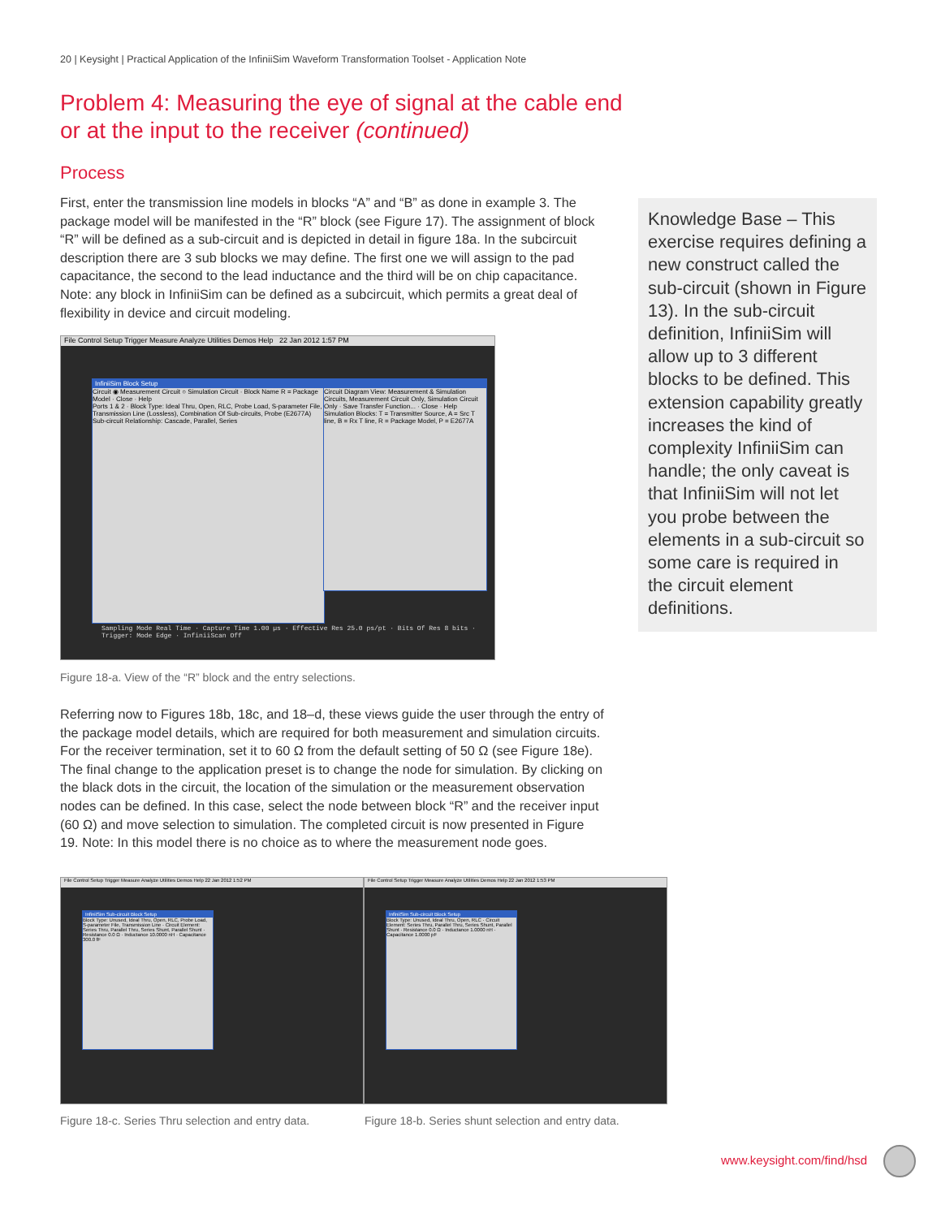20 | Keysight | Practical Application of the InfiniiSim Waveform Transformation Toolset - Application Note
Problem 4: Measuring the eye of signal at the cable end or at the input to the receiver (continued)
Process
First, enter the transmission line models in blocks “A” and “B” as done in example 3. The package model will be manifested in the “R” block (see Figure 17). The assignment of block “R” will be defined as a sub-circuit and is depicted in detail in figure 18a. In the subcircuit description there are 3 sub blocks we may define. The first one we will assign to the pad capacitance, the second to the lead inductance and the third will be on chip capacitance. Note: any block in InfiniiSim can be defined as a subcircuit, which permits a great deal of flexibility in device and circuit modeling.
Knowledge Base – This exercise requires defining a new construct called the sub-circuit (shown in Figure 13). In the sub-circuit definition, InfiniiSim will allow up to 3 different blocks to be defined. This extension capability greatly increases the kind of complexity InfiniiSim can handle; the only caveat is that InfiniiSim will not let you probe between the elements in a sub-circuit so some care is required in the circuit element definitions.
File Control Setup Trigger Measure Analyze Utilities Demos Help 22 Jan 2012 1:57 PM
InfiniiSim Block Setup
Circuit ◉ Measurement Circuit ○ Simulation Circuit · Block Name R = Package Model · Close · Help
Ports 1 & 2 · Block Type: Ideal Thru, Open, RLC, Probe Load, S-parameter File, Transmission Line (Lossless), Combination Of Sub-circuits, Probe (E2677A)
Sub-circuit Relationship: Cascade, Parallel, Series
Circuit Diagram View: Measurement & Simulation Circuits, Measurement Circuit Only, Simulation Circuit Only · Save Transfer Function... · Close · Help
Simulation Blocks: T = Transmitter Source, A = Src T line, B = Rx T line, R = Package Model, P = E2677A
Sampling Mode Real Time · Capture Time 1.00 µs · Effective Res 25.0 ps/pt · Bits Of Res 8 bits · Trigger: Mode Edge · InfiniiScan Off
Figure 18-a. View of the “R” block and the entry selections.
Referring now to Figures 18b, 18c, and 18–d, these views guide the user through the entry of the package model details, which are required for both measurement and simulation circuits. For the receiver termination, set it to 60 Ω from the default setting of 50 Ω (see Figure 18e). The final change to the application preset is to change the node for simulation. By clicking on the black dots in the circuit, the location of the simulation or the measurement observation nodes can be defined. In this case, select the node between block “R” and the receiver input (60 Ω) and move selection to simulation. The completed circuit is now presented in Figure 19. Note: In this model there is no choice as to where the measurement node goes.
File Control Setup Trigger Measure Analyze Utilities Demos Help 22 Jan 2012 1:52 PM
InfiniiSim Sub-circuit Block Setup
Block Type: Unused, Ideal Thru, Open, RLC, Probe Load, S-parameter File, Transmission Line · Circuit Element: Series Thru, Parallel Thru, Series Shunt, Parallel Shunt · Resistance 0.0 Ω · Inductance 10.0000 nH · Capacitance 300.0 fF
File Control Setup Trigger Measure Analyze Utilities Demos Help 22 Jan 2012 1:53 PM
InfiniiSim Sub-circuit Block Setup
Block Type: Unused, Ideal Thru, Open, RLC · Circuit Element: Series Thru, Parallel Thru, Series Shunt, Parallel Shunt · Resistance 0.0 Ω · Inductance 1.0000 nH · Capacitance 1.0000 pF
Figure 18-c. Series Thru selection and entry data.
Figure 18-b. Series shunt selection and entry data.
www.keysight.com/find/hsd